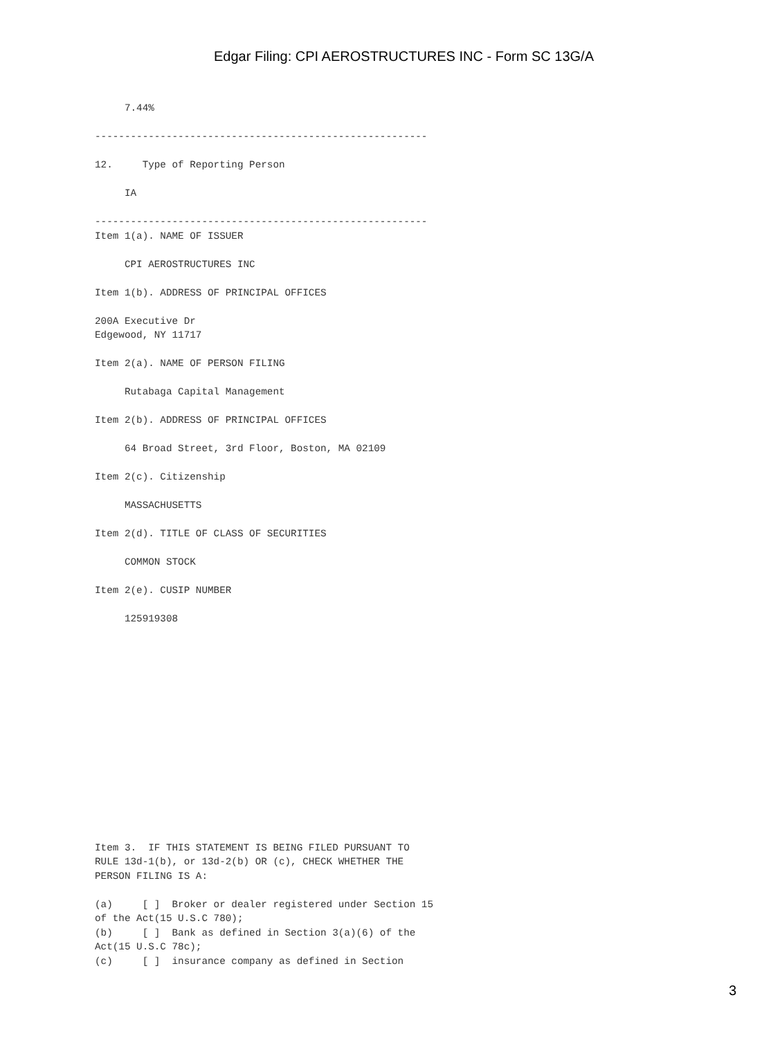Edgar Filing: CPI AEROSTRUCTURES INC - Form SC 13G/A
     7.44%

--------------------------------------------------------

12.     Type of Reporting Person

     IA

--------------------------------------------------------
Item 1(a). NAME OF ISSUER

     CPI AEROSTRUCTURES INC

Item 1(b). ADDRESS OF PRINCIPAL OFFICES

200A Executive Dr
Edgewood, NY 11717

Item 2(a). NAME OF PERSON FILING

     Rutabaga Capital Management

Item 2(b). ADDRESS OF PRINCIPAL OFFICES

     64 Broad Street, 3rd Floor, Boston, MA 02109

Item 2(c). Citizenship

     MASSACHUSETTS

Item 2(d). TITLE OF CLASS OF SECURITIES

     COMMON STOCK

Item 2(e). CUSIP NUMBER

     125919308
Item 3.  IF THIS STATEMENT IS BEING FILED PURSUANT TO
RULE 13d-1(b), or 13d-2(b) OR (c), CHECK WHETHER THE
PERSON FILING IS A:

(a)     [ ]  Broker or dealer registered under Section 15
of the Act(15 U.S.C 780);
(b)     [ ]  Bank as defined in Section 3(a)(6) of the
Act(15 U.S.C 78c);
(c)     [ ]  insurance company as defined in Section
3